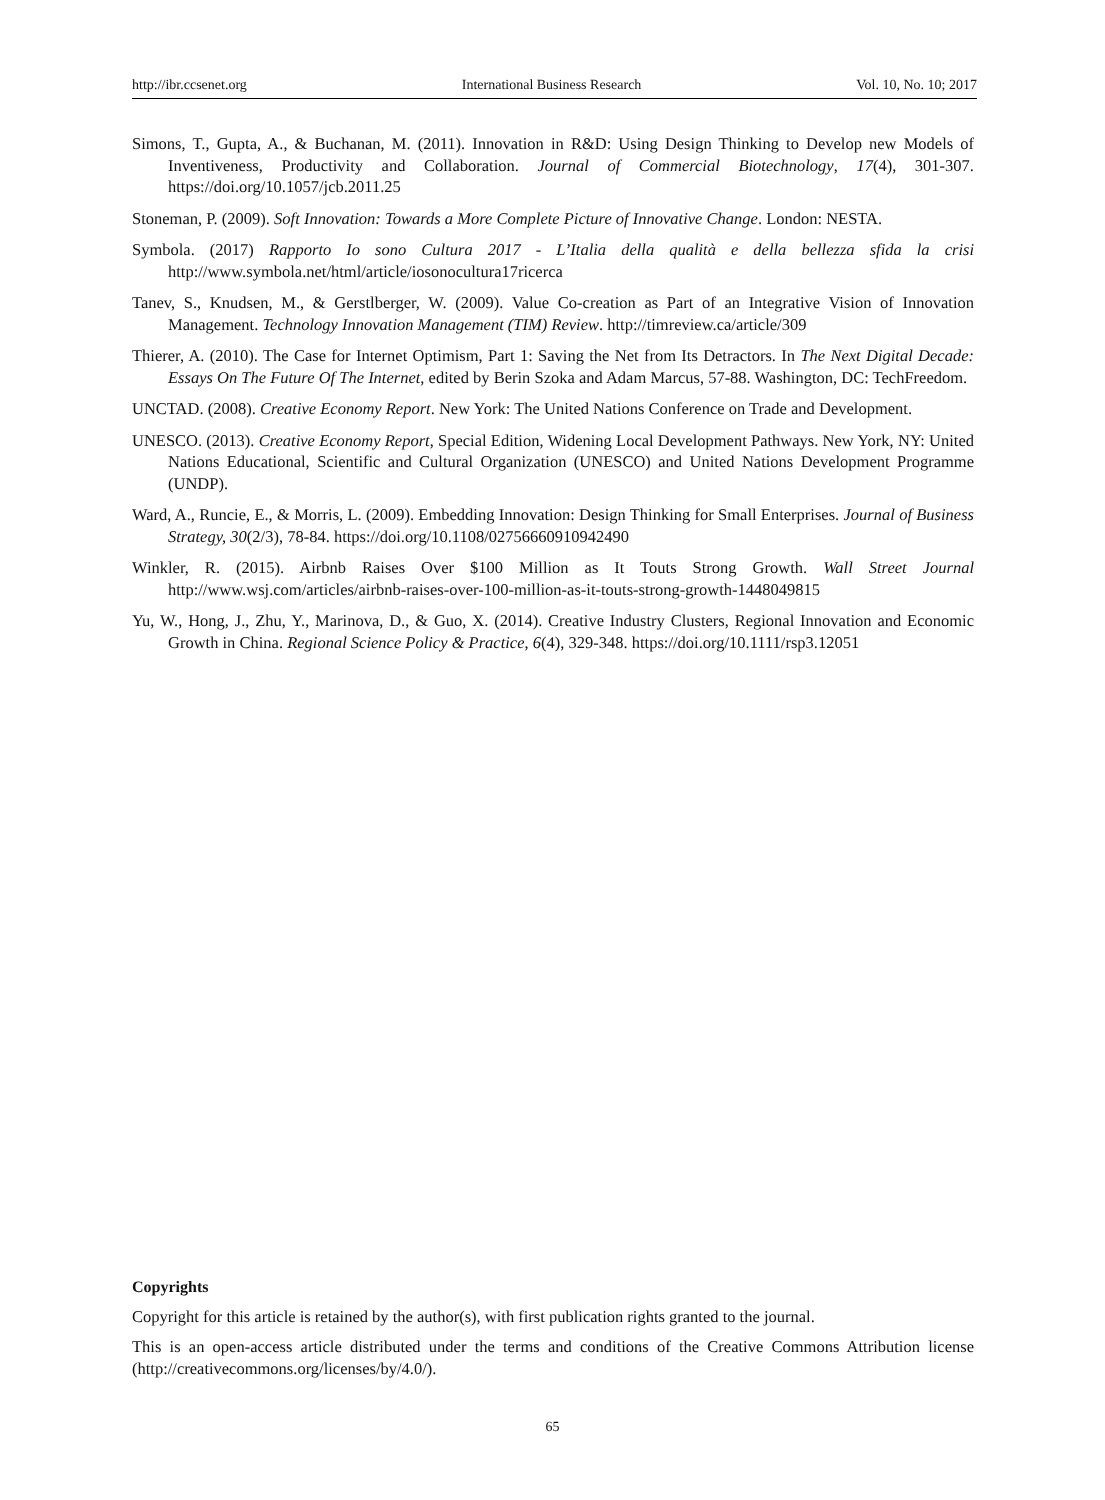http://ibr.ccsenet.org International Business Research Vol. 10, No. 10; 2017
Simons, T., Gupta, A., & Buchanan, M. (2011). Innovation in R&D: Using Design Thinking to Develop new Models of Inventiveness, Productivity and Collaboration. Journal of Commercial Biotechnology, 17(4), 301-307. https://doi.org/10.1057/jcb.2011.25
Stoneman, P. (2009). Soft Innovation: Towards a More Complete Picture of Innovative Change. London: NESTA.
Symbola. (2017) Rapporto Io sono Cultura 2017 - L’Italia della qualità e della bellezza sfida la crisi http://www.symbola.net/html/article/iosonocultura17ricerca
Tanev, S., Knudsen, M., & Gerstlberger, W. (2009). Value Co-creation as Part of an Integrative Vision of Innovation Management. Technology Innovation Management (TIM) Review. http://timreview.ca/article/309
Thierer, A. (2010). The Case for Internet Optimism, Part 1: Saving the Net from Its Detractors. In The Next Digital Decade: Essays On The Future Of The Internet, edited by Berin Szoka and Adam Marcus, 57-88. Washington, DC: TechFreedom.
UNCTAD. (2008). Creative Economy Report. New York: The United Nations Conference on Trade and Development.
UNESCO. (2013). Creative Economy Report, Special Edition, Widening Local Development Pathways. New York, NY: United Nations Educational, Scientific and Cultural Organization (UNESCO) and United Nations Development Programme (UNDP).
Ward, A., Runcie, E., & Morris, L. (2009). Embedding Innovation: Design Thinking for Small Enterprises. Journal of Business Strategy, 30(2/3), 78-84. https://doi.org/10.1108/02756660910942490
Winkler, R. (2015). Airbnb Raises Over $100 Million as It Touts Strong Growth. Wall Street Journal http://www.wsj.com/articles/airbnb-raises-over-100-million-as-it-touts-strong-growth-1448049815
Yu, W., Hong, J., Zhu, Y., Marinova, D., & Guo, X. (2014). Creative Industry Clusters, Regional Innovation and Economic Growth in China. Regional Science Policy & Practice, 6(4), 329-348. https://doi.org/10.1111/rsp3.12051
Copyrights
Copyright for this article is retained by the author(s), with first publication rights granted to the journal.
This is an open-access article distributed under the terms and conditions of the Creative Commons Attribution license (http://creativecommons.org/licenses/by/4.0/).
65